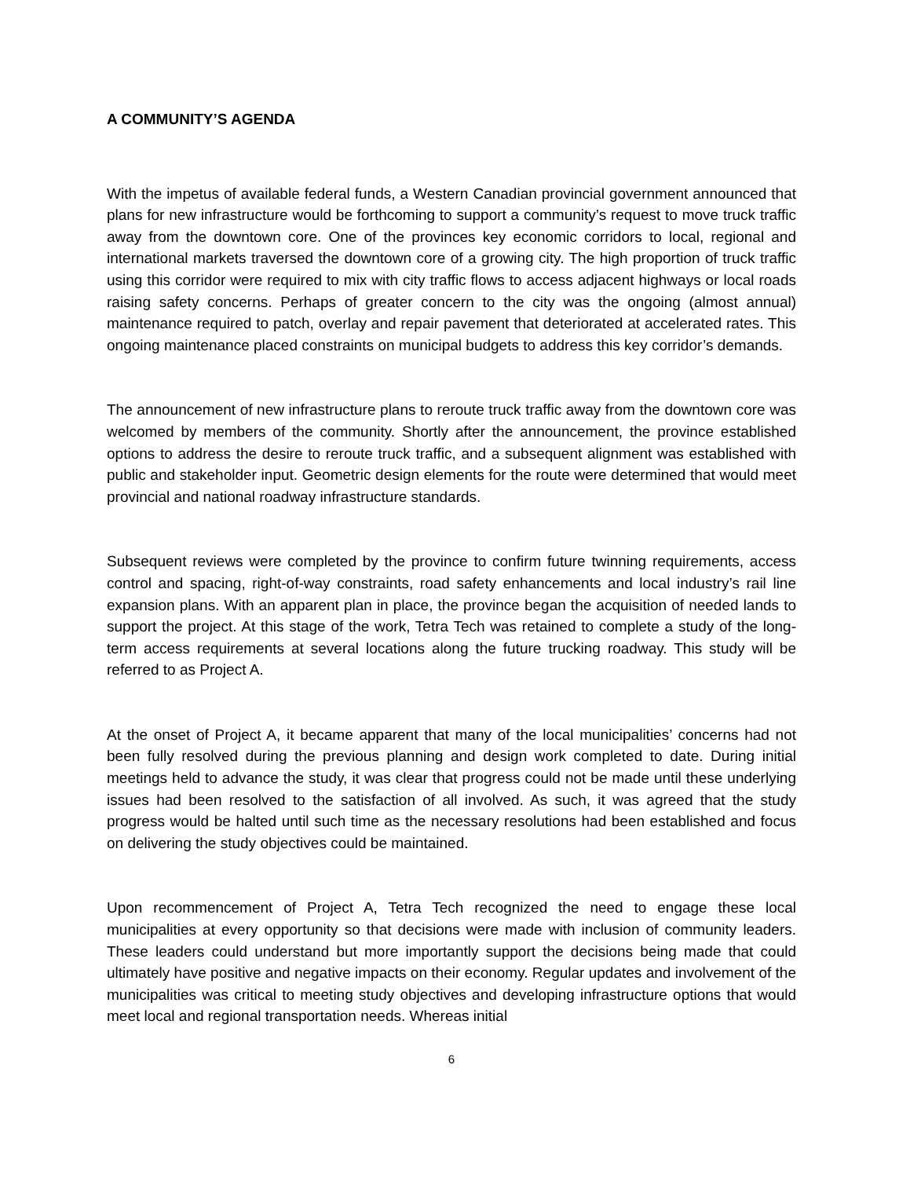A COMMUNITY’S AGENDA
With the impetus of available federal funds, a Western Canadian provincial government announced that plans for new infrastructure would be forthcoming to support a community’s request to move truck traffic away from the downtown core. One of the provinces key economic corridors to local, regional and international markets traversed the downtown core of a growing city. The high proportion of truck traffic using this corridor were required to mix with city traffic flows to access adjacent highways or local roads raising safety concerns. Perhaps of greater concern to the city was the ongoing (almost annual) maintenance required to patch, overlay and repair pavement that deteriorated at accelerated rates. This ongoing maintenance placed constraints on municipal budgets to address this key corridor’s demands.
The announcement of new infrastructure plans to reroute truck traffic away from the downtown core was welcomed by members of the community. Shortly after the announcement, the province established options to address the desire to reroute truck traffic, and a subsequent alignment was established with public and stakeholder input. Geometric design elements for the route were determined that would meet provincial and national roadway infrastructure standards.
Subsequent reviews were completed by the province to confirm future twinning requirements, access control and spacing, right-of-way constraints, road safety enhancements and local industry’s rail line expansion plans. With an apparent plan in place, the province began the acquisition of needed lands to support the project. At this stage of the work, Tetra Tech was retained to complete a study of the long-term access requirements at several locations along the future trucking roadway. This study will be referred to as Project A.
At the onset of Project A, it became apparent that many of the local municipalities’ concerns had not been fully resolved during the previous planning and design work completed to date. During initial meetings held to advance the study, it was clear that progress could not be made until these underlying issues had been resolved to the satisfaction of all involved. As such, it was agreed that the study progress would be halted until such time as the necessary resolutions had been established and focus on delivering the study objectives could be maintained.
Upon recommencement of Project A, Tetra Tech recognized the need to engage these local municipalities at every opportunity so that decisions were made with inclusion of community leaders. These leaders could understand but more importantly support the decisions being made that could ultimately have positive and negative impacts on their economy. Regular updates and involvement of the municipalities was critical to meeting study objectives and developing infrastructure options that would meet local and regional transportation needs. Whereas initial
6